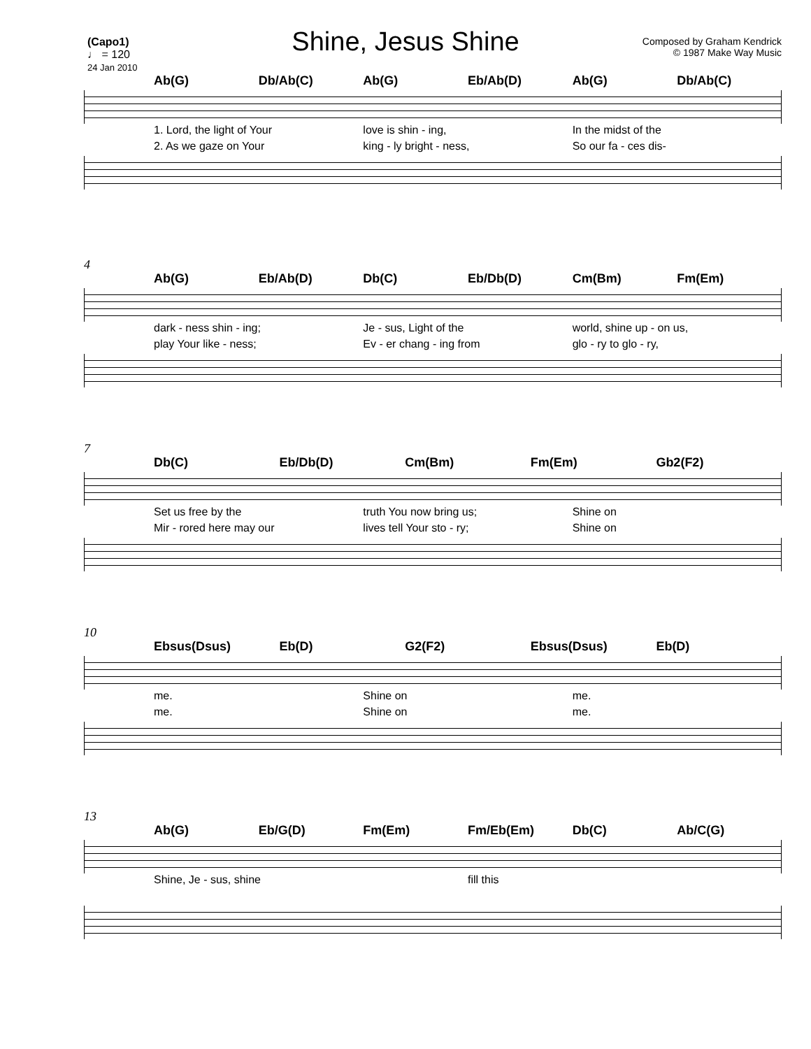Shine, Jesus Shine
(Capo1)
♩ = 120
24 Jan 2010
Composed by Graham Kendrick
© 1987 Make Way Music
Ab(G) Db/Ab(C) Ab(G) Eb/Ab(D) Ab(G) Db/Ab(C)
1. Lord, the light of Your love is shin - ing, In the midst of the
2. As we gaze on Your king - ly bright - ness, So our fa - ces dis-
4
Ab(G) Eb/Ab(D) Db(C) Eb/Db(D) Cm(Bm) Fm(Em)
dark - ness shin - ing; Je - sus, Light of the world, shine up - on us,
play Your like - ness; Ev - er chang - ing from glo - ry to glo - ry,
7
Db(C) Eb/Db(D) Cm(Bm) Fm(Em) Gb2(F2)
Set us free by the truth You now bring us; Shine on
Mir - rored here may our lives tell Your sto - ry; Shine on
10
Ebsus(Dsus) Eb(D) G2(F2) Ebsus(Dsus) Eb(D)
me. Shine on me.
me. Shine on me.
13
Ab(G) Eb/G(D) Fm(Em) Fm/Eb(Em) Db(C) Ab/C(G)
Shine, Je - sus, shine fill this